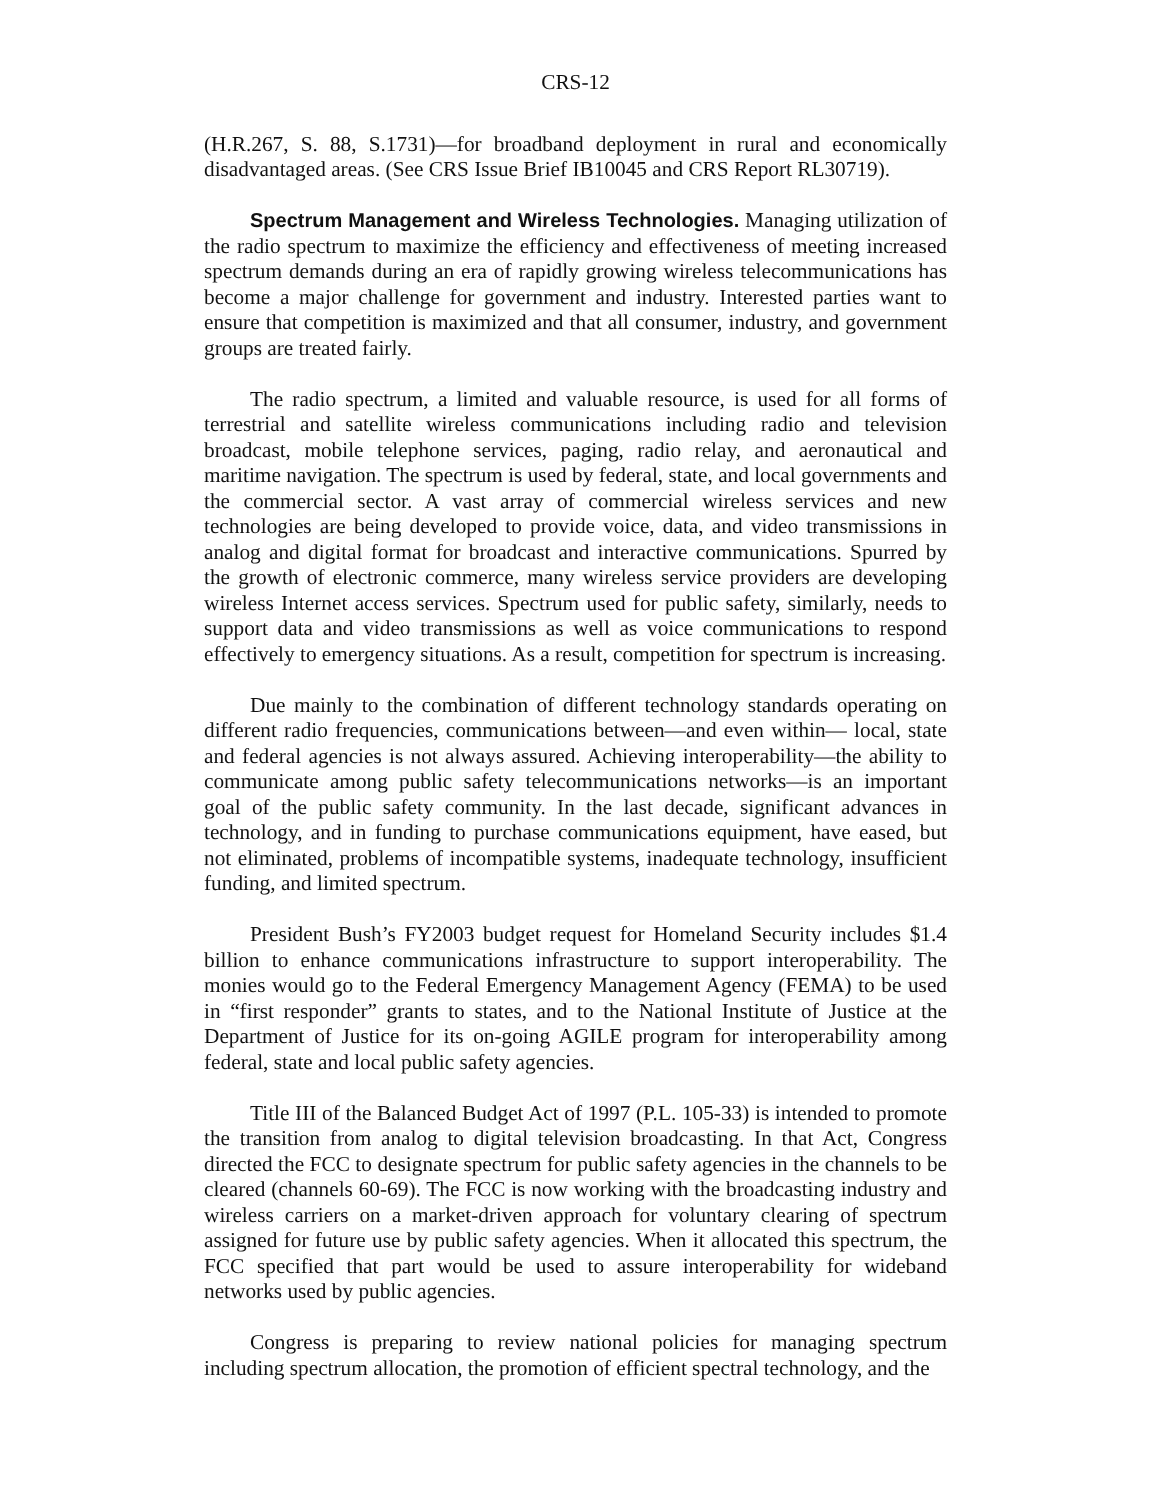CRS-12
(H.R.267, S. 88, S.1731)—for broadband deployment in rural and economically disadvantaged areas. (See CRS Issue Brief IB10045 and CRS Report RL30719).
Spectrum Management and Wireless Technologies. Managing utilization of the radio spectrum to maximize the efficiency and effectiveness of meeting increased spectrum demands during an era of rapidly growing wireless telecommunications has become a major challenge for government and industry. Interested parties want to ensure that competition is maximized and that all consumer, industry, and government groups are treated fairly.
The radio spectrum, a limited and valuable resource, is used for all forms of terrestrial and satellite wireless communications including radio and television broadcast, mobile telephone services, paging, radio relay, and aeronautical and maritime navigation. The spectrum is used by federal, state, and local governments and the commercial sector. A vast array of commercial wireless services and new technologies are being developed to provide voice, data, and video transmissions in analog and digital format for broadcast and interactive communications. Spurred by the growth of electronic commerce, many wireless service providers are developing wireless Internet access services. Spectrum used for public safety, similarly, needs to support data and video transmissions as well as voice communications to respond effectively to emergency situations. As a result, competition for spectrum is increasing.
Due mainly to the combination of different technology standards operating on different radio frequencies, communications between—and even within— local, state and federal agencies is not always assured. Achieving interoperability—the ability to communicate among public safety telecommunications networks—is an important goal of the public safety community. In the last decade, significant advances in technology, and in funding to purchase communications equipment, have eased, but not eliminated, problems of incompatible systems, inadequate technology, insufficient funding, and limited spectrum.
President Bush’s FY2003 budget request for Homeland Security includes $1.4 billion to enhance communications infrastructure to support interoperability. The monies would go to the Federal Emergency Management Agency (FEMA) to be used in “first responder” grants to states, and to the National Institute of Justice at the Department of Justice for its on-going AGILE program for interoperability among federal, state and local public safety agencies.
Title III of the Balanced Budget Act of 1997 (P.L. 105-33) is intended to promote the transition from analog to digital television broadcasting. In that Act, Congress directed the FCC to designate spectrum for public safety agencies in the channels to be cleared (channels 60-69). The FCC is now working with the broadcasting industry and wireless carriers on a market-driven approach for voluntary clearing of spectrum assigned for future use by public safety agencies. When it allocated this spectrum, the FCC specified that part would be used to assure interoperability for wideband networks used by public agencies.
Congress is preparing to review national policies for managing spectrum including spectrum allocation, the promotion of efficient spectral technology, and the